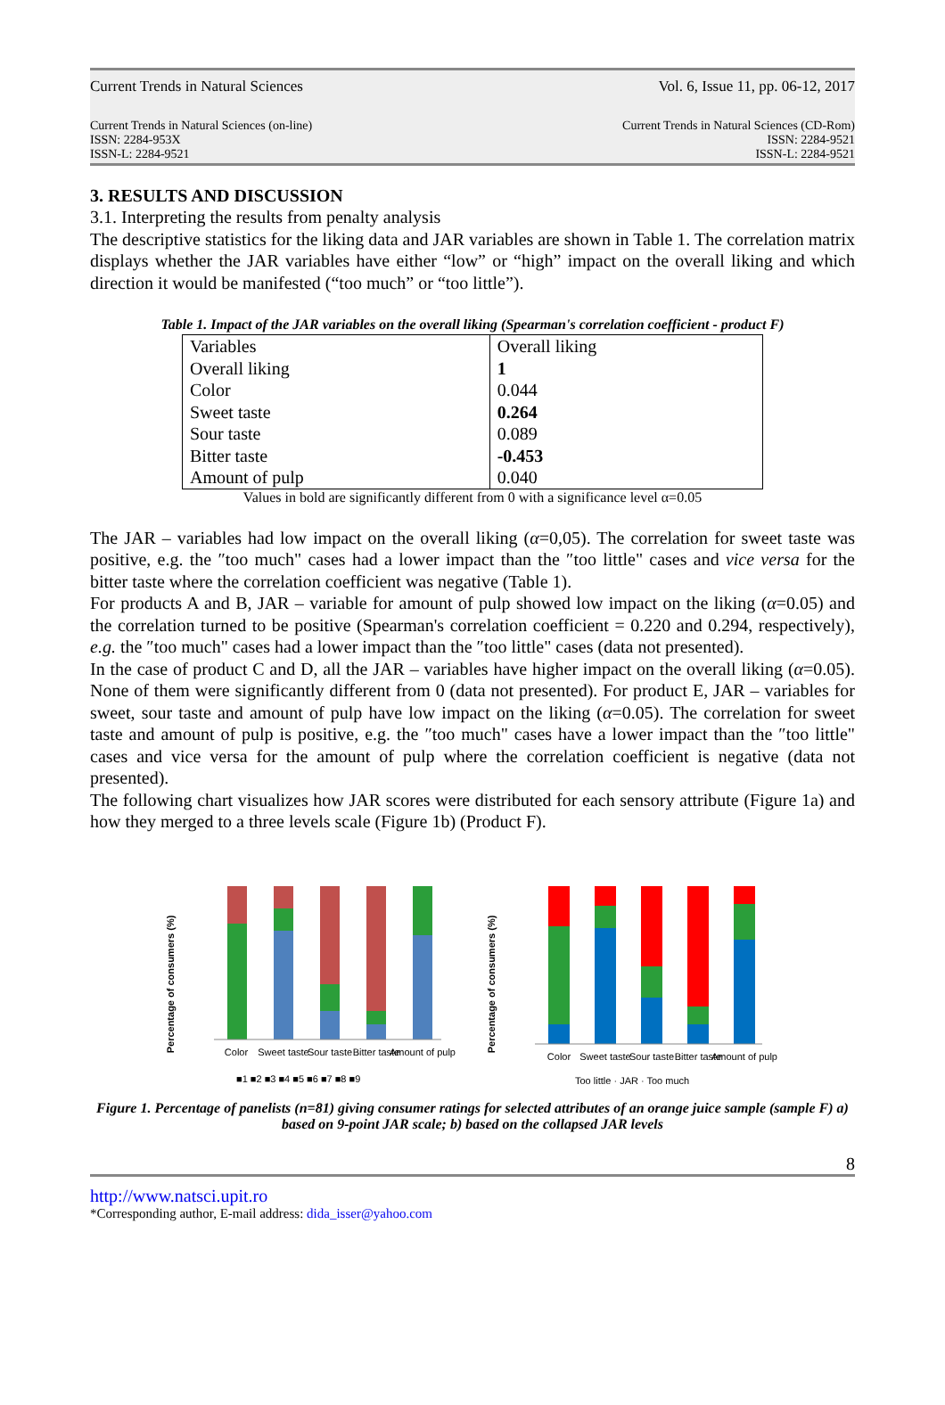Current Trends in Natural Sciences Vol. 6, Issue 11, pp. 06-12, 2017
Current Trends in Natural Sciences (on-line)
ISSN: 2284-953X
ISSN-L: 2284-9521 Current Trends in Natural Sciences (CD-Rom)
ISSN: 2284-9521
ISSN-L: 2284-9521
3. RESULTS AND DISCUSSION
3.1. Interpreting the results from penalty analysis
The descriptive statistics for the liking data and JAR variables are shown in Table 1. The correlation matrix displays whether the JAR variables have either “low” or “high” impact on the overall liking and which direction it would be manifested (“too much” or “too little”).
Table 1. Impact of the JAR variables on the overall liking (Spearman's correlation coefficient - product F)
| Variables | Overall liking |
| Overall liking | 1 |
| Color | 0.044 |
| Sweet taste | 0.264 |
| Sour taste | 0.089 |
| Bitter taste | -0.453 |
| Amount of pulp | 0.040 |
Values in bold are significantly different from 0 with a significance level α=0.05
The JAR – variables had low impact on the overall liking (α=0,05). The correlation for sweet taste was positive, e.g. the ″too much" cases had a lower impact than the ″too little" cases and vice versa for the bitter taste where the correlation coefficient was negative (Table 1).
For products A and B, JAR – variable for amount of pulp showed low impact on the liking (α=0.05) and the correlation turned to be positive (Spearman's correlation coefficient = 0.220 and 0.294, respectively), e.g. the ″too much" cases had a lower impact than the ″too little" cases (data not presented).
In the case of product C and D, all the JAR – variables have higher impact on the overall liking (α=0.05). None of them were significantly different from 0 (data not presented). For product E, JAR – variables for sweet, sour taste and amount of pulp have low impact on the liking (α=0.05). The correlation for sweet taste and amount of pulp is positive, e.g. the ″too much" cases have a lower impact than the ″too little" cases and vice versa for the amount of pulp where the correlation coefficient is negative (data not presented).
The following chart visualizes how JAR scores were distributed for each sensory attribute (Figure 1a) and how they merged to a three levels scale (Figure 1b) (Product F).
Percentage of consumers (%)
Color
Sweet taste
Sour taste
Bitter taste
Amount of pulp
■1 ■2 ■3 ■4 ■5 ■6 ■7 ■8 ■9
Percentage of consumers (%)
Color
Sweet taste
Sour taste
Bitter taste
Amount of pulp
Too little · JAR · Too much
Figure 1. Percentage of panelists (n=81) giving consumer ratings for selected attributes of an orange juice sample (sample F) a) based on 9-point JAR scale; b) based on the collapsed JAR levels
8
http://www.natsci.upit.ro
*Corresponding author, E-mail address: dida_isser@yahoo.com